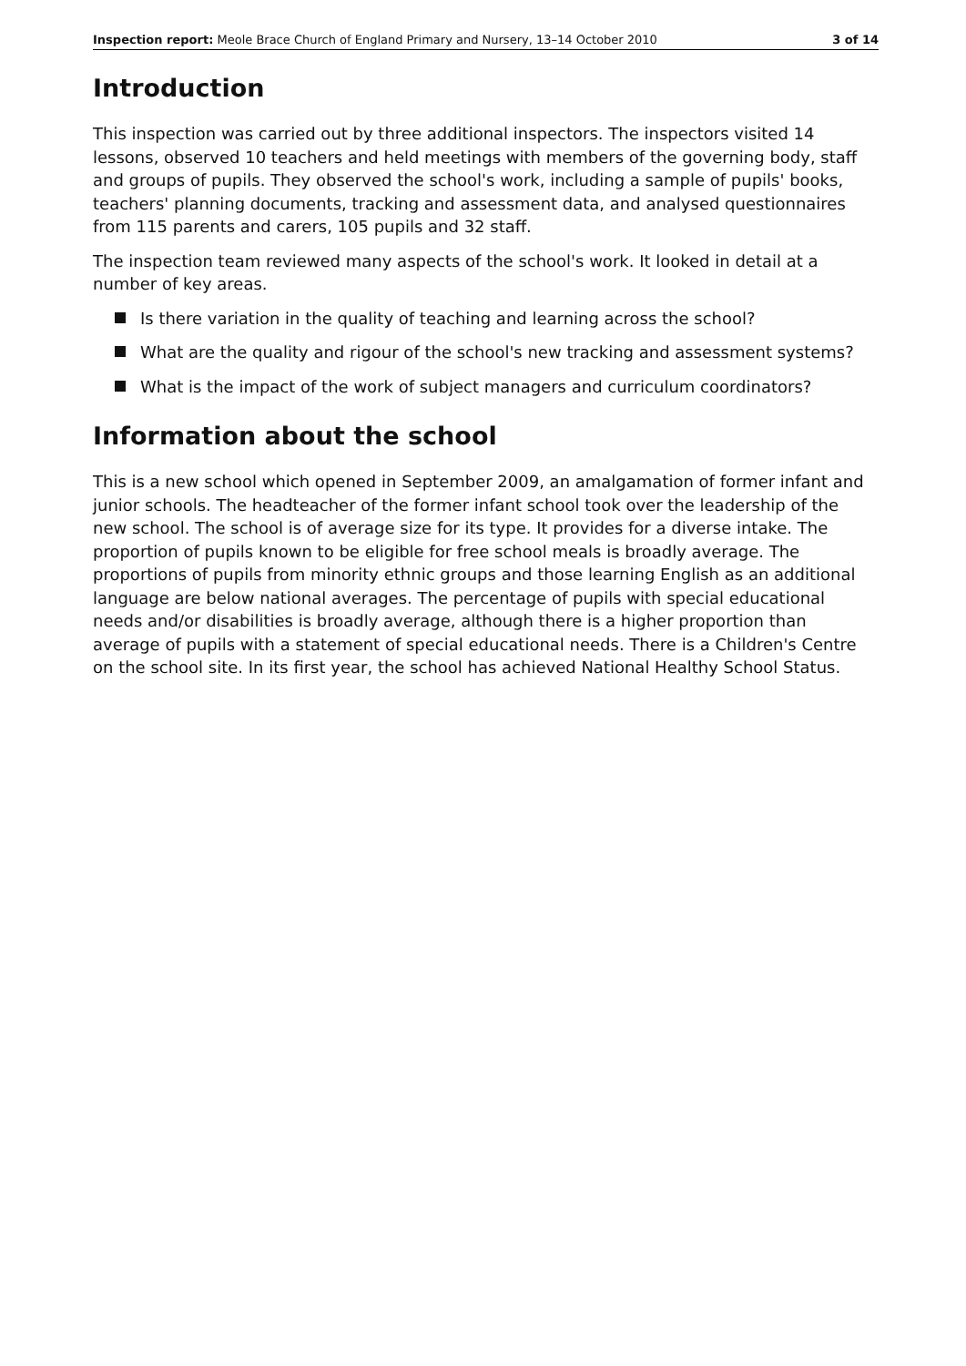Inspection report: Meole Brace Church of England Primary and Nursery, 13–14 October 2010
3 of 14
Introduction
This inspection was carried out by three additional inspectors. The inspectors visited 14 lessons, observed 10 teachers and held meetings with members of the governing body, staff and groups of pupils. They observed the school's work, including a sample of pupils' books, teachers' planning documents, tracking and assessment data, and analysed questionnaires from 115 parents and carers, 105 pupils and 32 staff.
The inspection team reviewed many aspects of the school's work. It looked in detail at a number of key areas.
Is there variation in the quality of teaching and learning across the school?
What are the quality and rigour of the school's new tracking and assessment systems?
What is the impact of the work of subject managers and curriculum coordinators?
Information about the school
This is a new school which opened in September 2009, an amalgamation of former infant and junior schools. The headteacher of the former infant school took over the leadership of the new school. The school is of average size for its type. It provides for a diverse intake. The proportion of pupils known to be eligible for free school meals is broadly average. The proportions of pupils from minority ethnic groups and those learning English as an additional language are below national averages. The percentage of pupils with special educational needs and/or disabilities is broadly average, although there is a higher proportion than average of pupils with a statement of special educational needs. There is a Children's Centre on the school site. In its first year, the school has achieved National Healthy School Status.